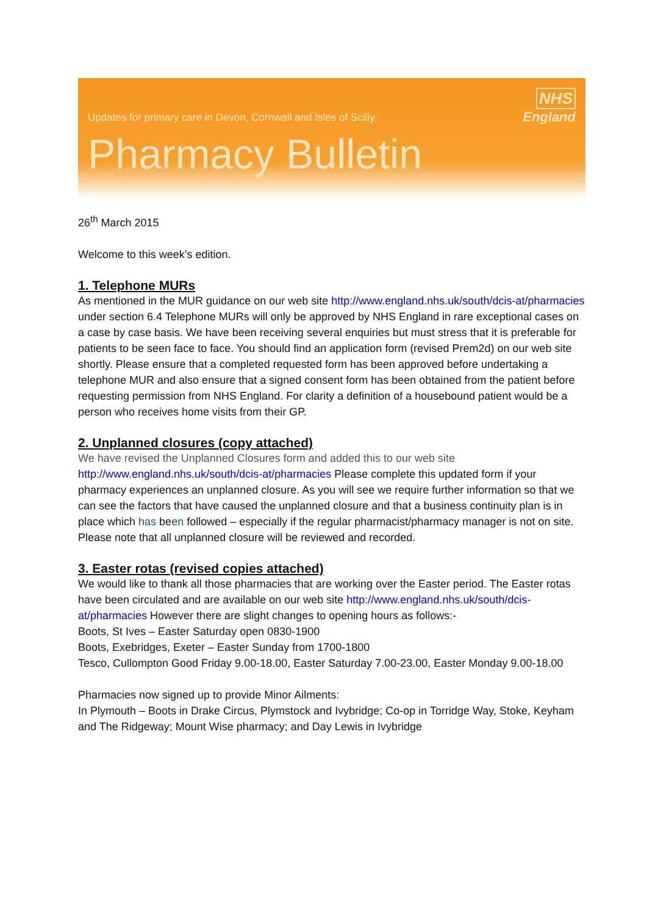NHS
England
Updates for primary care in Devon, Cornwall and Isles of Scilly:
Pharmacy Bulletin
26<sup>th</sup> March 2015
Welcome to this week’s edition.
1. Telephone MURs
As mentioned in the MUR guidance on our web site http://www.england.nhs.uk/south/dcis-at/pharmacies under section 6.4 Telephone MURs will only be approved by NHS England in rare exceptional cases on a case by case basis. We have been receiving several enquiries but must stress that it is preferable for patients to be seen face to face. You should find an application form (revised Prem2d) on our web site shortly. Please ensure that a completed requested form has been approved before undertaking a telephone MUR and also ensure that a signed consent form has been obtained from the patient before requesting permission from NHS England. For clarity a definition of a housebound patient would be a person who receives home visits from their GP.
2. Unplanned closures (copy attached)
We have revised the Unplanned Closures form and added this to our web site http://www.england.nhs.uk/south/dcis-at/pharmacies Please complete this updated form if your pharmacy experiences an unplanned closure. As you will see we require further information so that we can see the factors that have caused the unplanned closure and that a business continuity plan is in place which has been followed – especially if the regular pharmacist/pharmacy manager is not on site. Please note that all unplanned closure will be reviewed and recorded.
3. Easter rotas (revised copies attached)
We would like to thank all those pharmacies that are working over the Easter period. The Easter rotas have been circulated and are available on our web site http://www.england.nhs.uk/south/dcis-at/pharmacies However there are slight changes to opening hours as follows:-
Boots, St Ives – Easter Saturday open 0830-1900
Boots, Exebridges, Exeter – Easter Sunday from 1700-1800
Tesco, Cullompton Good Friday 9.00-18.00, Easter Saturday 7.00-23.00, Easter Monday 9.00-18.00
Pharmacies now signed up to provide Minor Ailments:
In Plymouth – Boots in Drake Circus, Plymstock and Ivybridge; Co-op in Torridge Way, Stoke, Keyham and The Ridgeway; Mount Wise pharmacy; and Day Lewis in Ivybridge